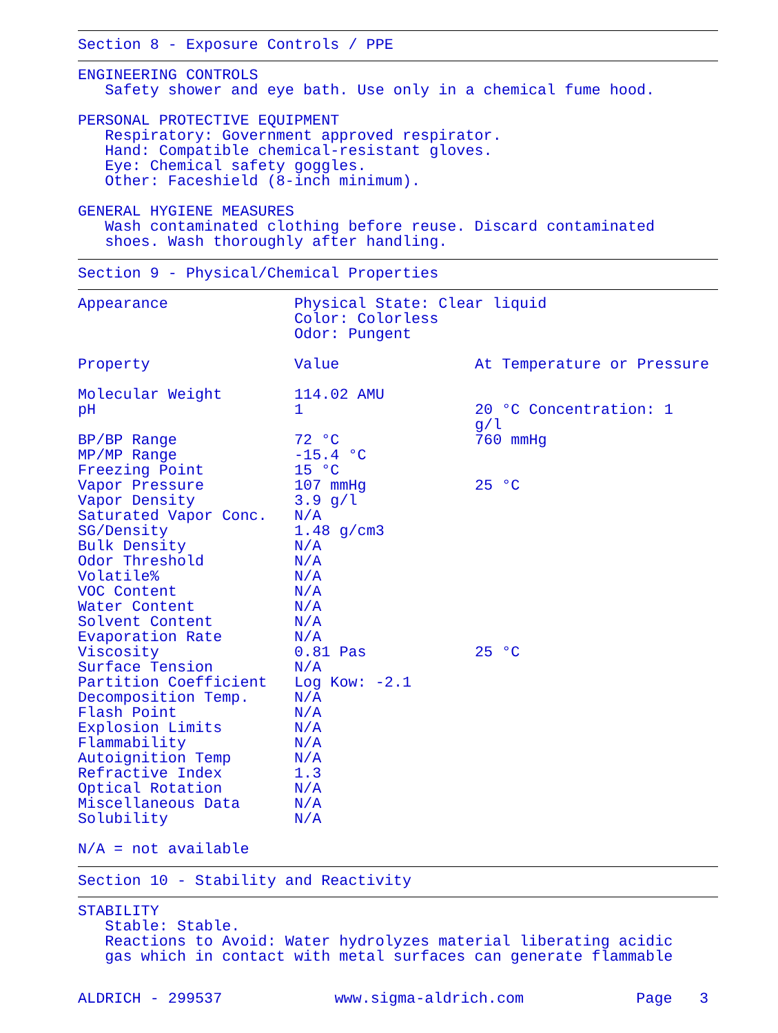Section 8 - Exposure Controls / PPE
ENGINEERING CONTROLS
Safety shower and eye bath. Use only in a chemical fume hood.
PERSONAL PROTECTIVE EQUIPMENT
Respiratory: Government approved respirator.
Hand: Compatible chemical-resistant gloves.
Eye: Chemical safety goggles.
Other: Faceshield (8-inch minimum).
GENERAL HYGIENE MEASURES
Wash contaminated clothing before reuse. Discard contaminated
shoes. Wash thoroughly after handling.
Section 9 - Physical/Chemical Properties
| Appearance | Physical State: Clear liquid Color: Colorless Odor: Pungent | |
| Property | Value | At Temperature or Pressure |
| Molecular Weight | 114.02 AMU | |
| pH | 1 | 20 °C Concentration: 1 g/l |
| BP/BP Range | 72 °C | 760 mmHg |
| MP/MP Range | -15.4 °C | |
| Freezing Point | 15 °C | |
| Vapor Pressure | 107 mmHg | 25 °C |
| Vapor Density | 3.9 g/l | |
| Saturated Vapor Conc. | N/A | |
| SG/Density | 1.48 g/cm3 | |
| Bulk Density | N/A | |
| Odor Threshold | N/A | |
| Volatile% | N/A | |
| VOC Content | N/A | |
| Water Content | N/A | |
| Solvent Content | N/A | |
| Evaporation Rate | N/A | |
| Viscosity | 0.81 Pas | 25 °C |
| Surface Tension | N/A | |
| Partition Coefficient | Log Kow: -2.1 | |
| Decomposition Temp. | N/A | |
| Flash Point | N/A | |
| Explosion Limits | N/A | |
| Flammability | N/A | |
| Autoignition Temp | N/A | |
| Refractive Index | 1.3 | |
| Optical Rotation | N/A | |
| Miscellaneous Data | N/A | |
| Solubility | N/A | |
N/A = not available
Section 10 - Stability and Reactivity
STABILITY
Stable: Stable.
Reactions to Avoid: Water hydrolyzes material liberating acidic
gas which in contact with metal surfaces can generate flammable
ALDRICH - 299537 www.sigma-aldrich.com Page 3